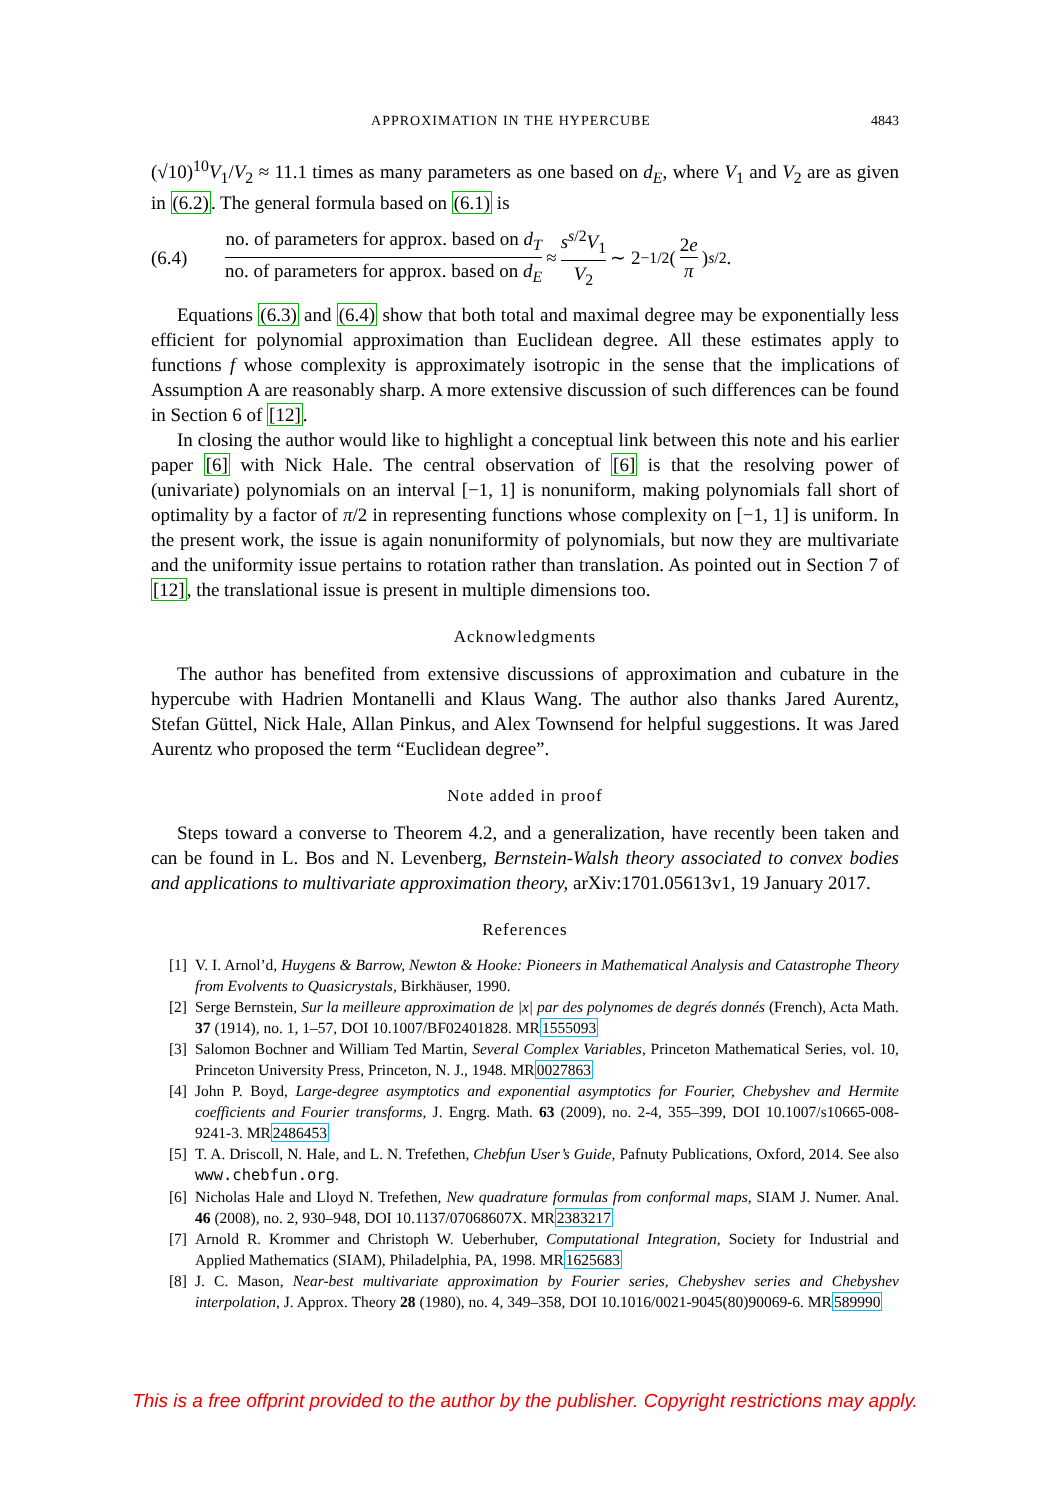APPROXIMATION IN THE HYPERCUBE 4843
(√10)<sup>10</sup>V<sub>1</sub>/V<sub>2</sub> ≈ 11.1 times as many parameters as one based on d<sub>E</sub>, where V<sub>1</sub> and V<sub>2</sub> are as given in (6.2). The general formula based on (6.1) is
(6.4) no. of parameters for approx. based on d<sub>T</sub> no. of parameters for approx. based on d<sub>E</sub> ≈ s<sup>s/2</sup>V<sub>1</sub> V<sub>2</sub> ∼ 2<sup>−1/2</sup> (2e π)<sup>s/2</sup> .
Equations (6.3) and (6.4) show that both total and maximal degree may be exponentially less efficient for polynomial approximation than Euclidean degree. All these estimates apply to functions f whose complexity is approximately isotropic in the sense that the implications of Assumption A are reasonably sharp. A more extensive discussion of such differences can be found in Section 6 of [12].
In closing the author would like to highlight a conceptual link between this note and his earlier paper [6] with Nick Hale. The central observation of [6] is that the resolving power of (univariate) polynomials on an interval [−1, 1] is nonuniform, making polynomials fall short of optimality by a factor of π/2 in representing functions whose complexity on [−1, 1] is uniform. In the present work, the issue is again nonuniformity of polynomials, but now they are multivariate and the uniformity issue pertains to rotation rather than translation. As pointed out in Section 7 of [12], the translational issue is present in multiple dimensions too.
Acknowledgments
The author has benefited from extensive discussions of approximation and cubature in the hypercube with Hadrien Montanelli and Klaus Wang. The author also thanks Jared Aurentz, Stefan Güttel, Nick Hale, Allan Pinkus, and Alex Townsend for helpful suggestions. It was Jared Aurentz who proposed the term “Euclidean degree”.
Note added in proof
Steps toward a converse to Theorem 4.2, and a generalization, have recently been taken and can be found in L. Bos and N. Levenberg, Bernstein-Walsh theory associated to convex bodies and applications to multivariate approximation theory, arXiv:1701.05613v1, 19 January 2017.
References
[1] V. I. Arnol’d, Huygens & Barrow, Newton & Hooke: Pioneers in Mathematical Analysis and Catastrophe Theory from Evolvents to Quasicrystals, Birkhäuser, 1990.
[2] Serge Bernstein, Sur la meilleure approximation de |x| par des polynomes de degrés donnés (French), Acta Math. 37 (1914), no. 1, 1–57, DOI 10.1007/BF02401828. MR1555093
[3] Salomon Bochner and William Ted Martin, Several Complex Variables, Princeton Mathematical Series, vol. 10, Princeton University Press, Princeton, N. J., 1948. MR0027863
[4] John P. Boyd, Large-degree asymptotics and exponential asymptotics for Fourier, Chebyshev and Hermite coefficients and Fourier transforms, J. Engrg. Math. 63 (2009), no. 2-4, 355–399, DOI 10.1007/s10665-008-9241-3. MR2486453
[5] T. A. Driscoll, N. Hale, and L. N. Trefethen, Chebfun User’s Guide, Pafnuty Publications, Oxford, 2014. See also www.chebfun.org.
[6] Nicholas Hale and Lloyd N. Trefethen, New quadrature formulas from conformal maps, SIAM J. Numer. Anal. 46 (2008), no. 2, 930–948, DOI 10.1137/07068607X. MR2383217
[7] Arnold R. Krommer and Christoph W. Ueberhuber, Computational Integration, Society for Industrial and Applied Mathematics (SIAM), Philadelphia, PA, 1998. MR1625683
[8] J. C. Mason, Near-best multivariate approximation by Fourier series, Chebyshev series and Chebyshev interpolation, J. Approx. Theory 28 (1980), no. 4, 349–358, DOI 10.1016/0021-9045(80)90069-6. MR589990
This is a free offprint provided to the author by the publisher. Copyright restrictions may apply.